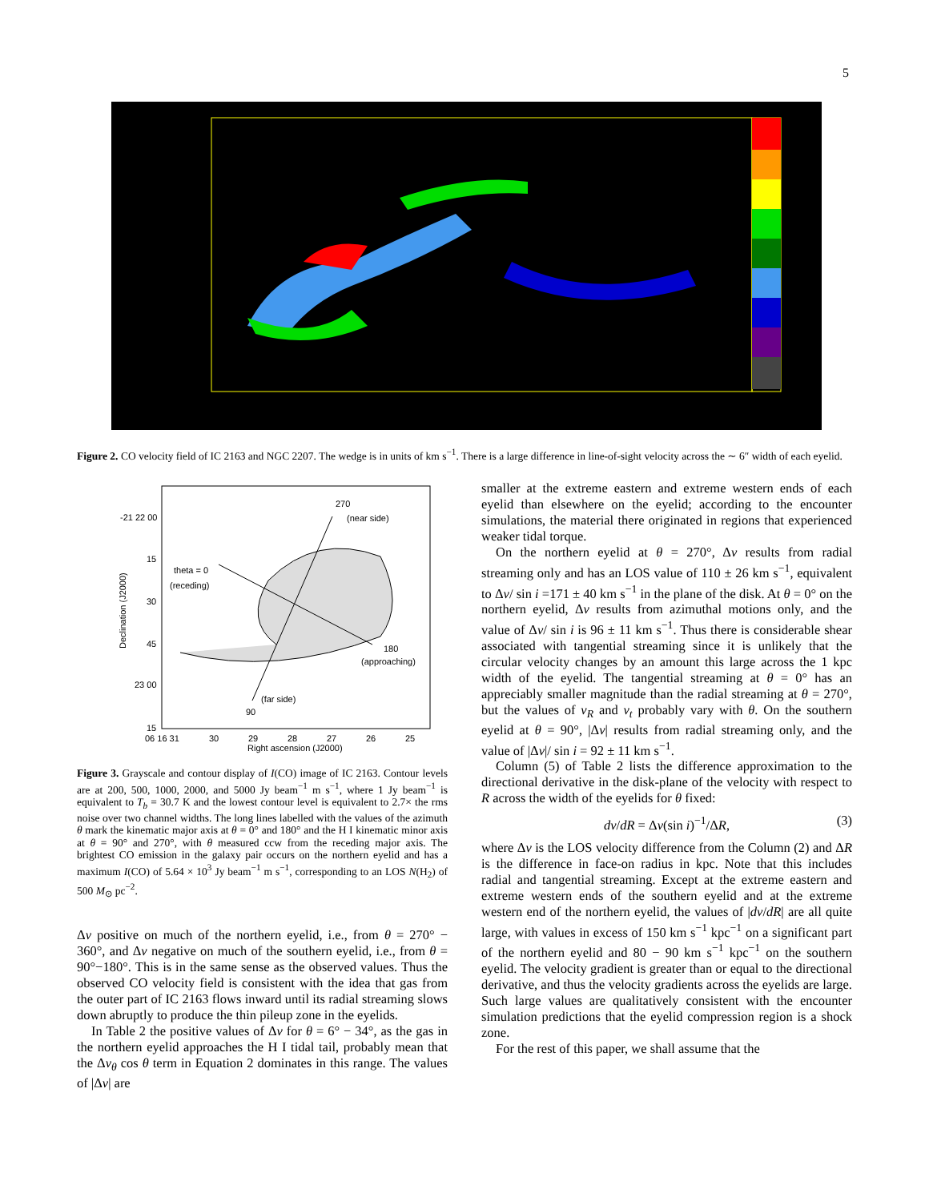5
Figure 2. CO velocity field of IC 2163 and NGC 2207. The wedge is in units of km s<sup>−1</sup>. There is a large difference in line-of-sight velocity across the ∼ 6″ width of each eyelid.
-21 22 00
15
30
45
23 00
15
theta = 0
(receding)
270
(near side)
180
(approaching)
(far side)
90
06 16 31
30
29
28
27
26
25
Right ascension (J2000)
Declination (J2000)
Figure 3. Grayscale and contour display of I(CO) image of IC 2163. Contour levels are at 200, 500, 1000, 2000, and 5000 Jy beam<sup>−1</sup> m s<sup>−1</sup>, where 1 Jy beam<sup>−1</sup> is equivalent to T<sub>b</sub> = 30.7 K and the lowest contour level is equivalent to 2.7× the rms noise over two channel widths. The long lines labelled with the values of the azimuth θ mark the kinematic major axis at θ = 0° and 180° and the H I kinematic minor axis at θ = 90° and 270°, with θ measured ccw from the receding major axis. The brightest CO emission in the galaxy pair occurs on the northern eyelid and has a maximum I(CO) of 5.64 × 10<sup>3</sup> Jy beam<sup>−1</sup> m s<sup>−1</sup>, corresponding to an LOS N(H<sub>2</sub>) of 500 M<sub>⊙</sub> pc<sup>−2</sup>.
Δv positive on much of the northern eyelid, i.e., from θ = 270° − 360°, and Δv negative on much of the southern eyelid, i.e., from θ = 90°−180°. This is in the same sense as the observed values. Thus the observed CO velocity field is consistent with the idea that gas from the outer part of IC 2163 flows inward until its radial streaming slows down abruptly to produce the thin pileup zone in the eyelids.
In Table 2 the positive values of Δv for θ = 6° − 34°, as the gas in the northern eyelid approaches the H I tidal tail, probably mean that the Δv<sub>θ</sub> cos θ term in Equation 2 dominates in this range. The values of |Δv| are
smaller at the extreme eastern and extreme western ends of each eyelid than elsewhere on the eyelid; according to the encounter simulations, the material there originated in regions that experienced weaker tidal torque.
On the northern eyelid at θ = 270°, Δv results from radial streaming only and has an LOS value of 110 ± 26 km s<sup>−1</sup>, equivalent to Δv/ sin i =171 ± 40 km s<sup>−1</sup> in the plane of the disk. At θ = 0° on the northern eyelid, Δv results from azimuthal motions only, and the value of Δv/ sin i is 96 ± 11 km s<sup>−1</sup>. Thus there is considerable shear associated with tangential streaming since it is unlikely that the circular velocity changes by an amount this large across the 1 kpc width of the eyelid. The tangential streaming at θ = 0° has an appreciably smaller magnitude than the radial streaming at θ = 270°, but the values of v<sub>R</sub> and v<sub>t</sub> probably vary with θ. On the southern eyelid at θ = 90°, |Δv| results from radial streaming only, and the value of |Δv|/ sin i = 92 ± 11 km s<sup>−1</sup>.
Column (5) of Table 2 lists the difference approximation to the directional derivative in the disk-plane of the velocity with respect to R across the width of the eyelids for θ fixed:
dv/dR = Δv(sin i)<sup>−1</sup>/ΔR, (3)
where Δv is the LOS velocity difference from the Column (2) and ΔR is the difference in face-on radius in kpc. Note that this includes radial and tangential streaming. Except at the extreme eastern and extreme western ends of the southern eyelid and at the extreme western end of the northern eyelid, the values of |dv/dR| are all quite large, with values in excess of 150 km s<sup>−1</sup> kpc<sup>−1</sup> on a significant part of the northern eyelid and 80 − 90 km s<sup>−1</sup> kpc<sup>−1</sup> on the southern eyelid. The velocity gradient is greater than or equal to the directional derivative, and thus the velocity gradients across the eyelids are large. Such large values are qualitatively consistent with the encounter simulation predictions that the eyelid compression region is a shock zone.
For the rest of this paper, we shall assume that the